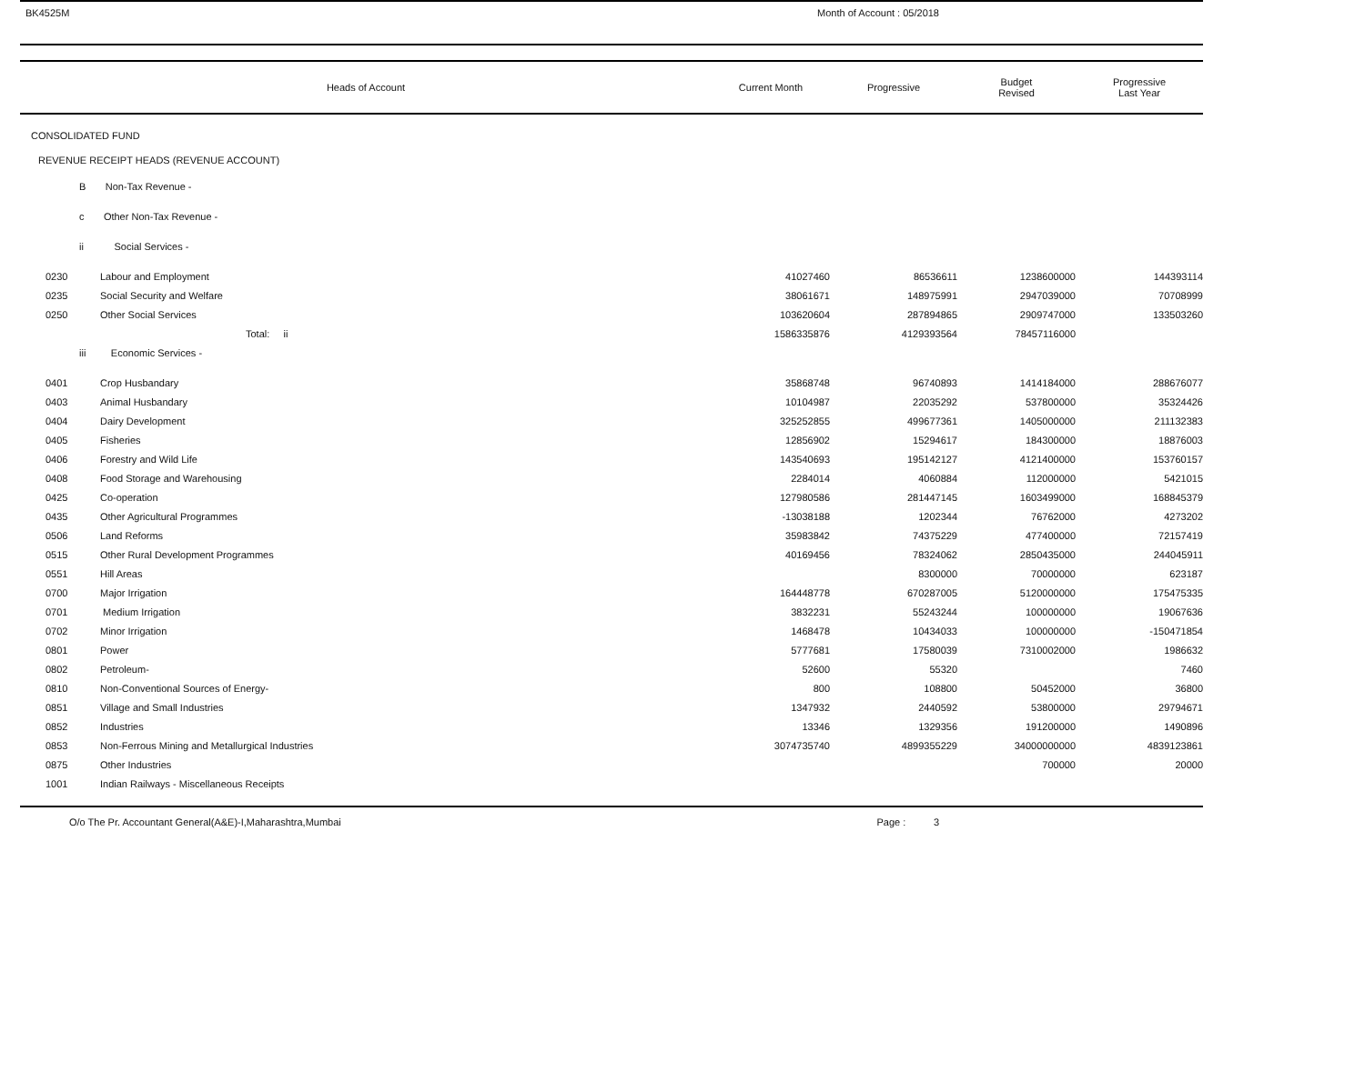BK4525M Month of Account : 05/2018
| Heads of Account | | Current Month | Progressive | Budget Revised | Progressive Last Year | |
| --- | --- | --- | --- | --- | --- | --- |
| CONSOLIDATED FUND | | | | | | |
| REVENUE RECEIPT HEADS (REVENUE ACCOUNT) | | | | | | |
| B Non-Tax Revenue - | | | | | | |
| c Other Non-Tax Revenue - | | | | | | |
| ii Social Services - | | | | | | |
| 0230 | Labour and Employment | 41027460 | 86536611 | 1238600000 | 144393114 | |
| 0235 | Social Security and Welfare | 38061671 | 148975991 | 2947039000 | 70708999 | |
| 0250 | Other Social Services | 103620604 | 287894865 | 2909747000 | 133503260 | |
| | Total: ii | 1586335876 | 4129393564 | 78457116000 | | |
| iii Economic Services - | | | | | | |
| 0401 | Crop Husbandary | 35868748 | 96740893 | 1414184000 | 288676077 | |
| 0403 | Animal Husbandary | 10104987 | 22035292 | 537800000 | 35324426 | |
| 0404 | Dairy Development | 325252855 | 499677361 | 1405000000 | 211132383 | |
| 0405 | Fisheries | 12856902 | 15294617 | 184300000 | 18876003 | |
| 0406 | Forestry and Wild Life | 143540693 | 195142127 | 4121400000 | 153760157 | |
| 0408 | Food Storage and Warehousing | 2284014 | 4060884 | 112000000 | 5421015 | |
| 0425 | Co-operation | 127980586 | 281447145 | 1603499000 | 168845379 | |
| 0435 | Other Agricultural Programmes | -13038188 | 1202344 | 76762000 | 4273202 | |
| 0506 | Land Reforms | 35983842 | 74375229 | 477400000 | 72157419 | |
| 0515 | Other Rural Development Programmes | 40169456 | 78324062 | 2850435000 | 244045911 | |
| 0551 | Hill Areas | | 8300000 | 70000000 | 623187 | |
| 0700 | Major Irrigation | 164448778 | 670287005 | 5120000000 | 175475335 | |
| 0701 | Medium Irrigation | 3832231 | 55243244 | 100000000 | 19067636 | |
| 0702 | Minor Irrigation | 1468478 | 10434033 | 100000000 | -150471854 | |
| 0801 | Power | 5777681 | 17580039 | 7310002000 | 1986632 | |
| 0802 | Petroleum- | 52600 | 55320 | | 7460 | |
| 0810 | Non-Conventional Sources of Energy- | 800 | 108800 | 50452000 | 36800 | |
| 0851 | Village and Small Industries | 1347932 | 2440592 | 53800000 | 29794671 | |
| 0852 | Industries | 13346 | 1329356 | 191200000 | 1490896 | |
| 0853 | Non-Ferrous Mining and Metallurgical Industries | 3074735740 | 4899355229 | 34000000000 | 4839123861 | |
| 0875 | Other Industries | | | 700000 | 20000 | |
| 1001 | Indian Railways - Miscellaneous Receipts | | | | | |
O/o The Pr. Accountant General(A&E)-I,Maharashtra,Mumbai Page : 3